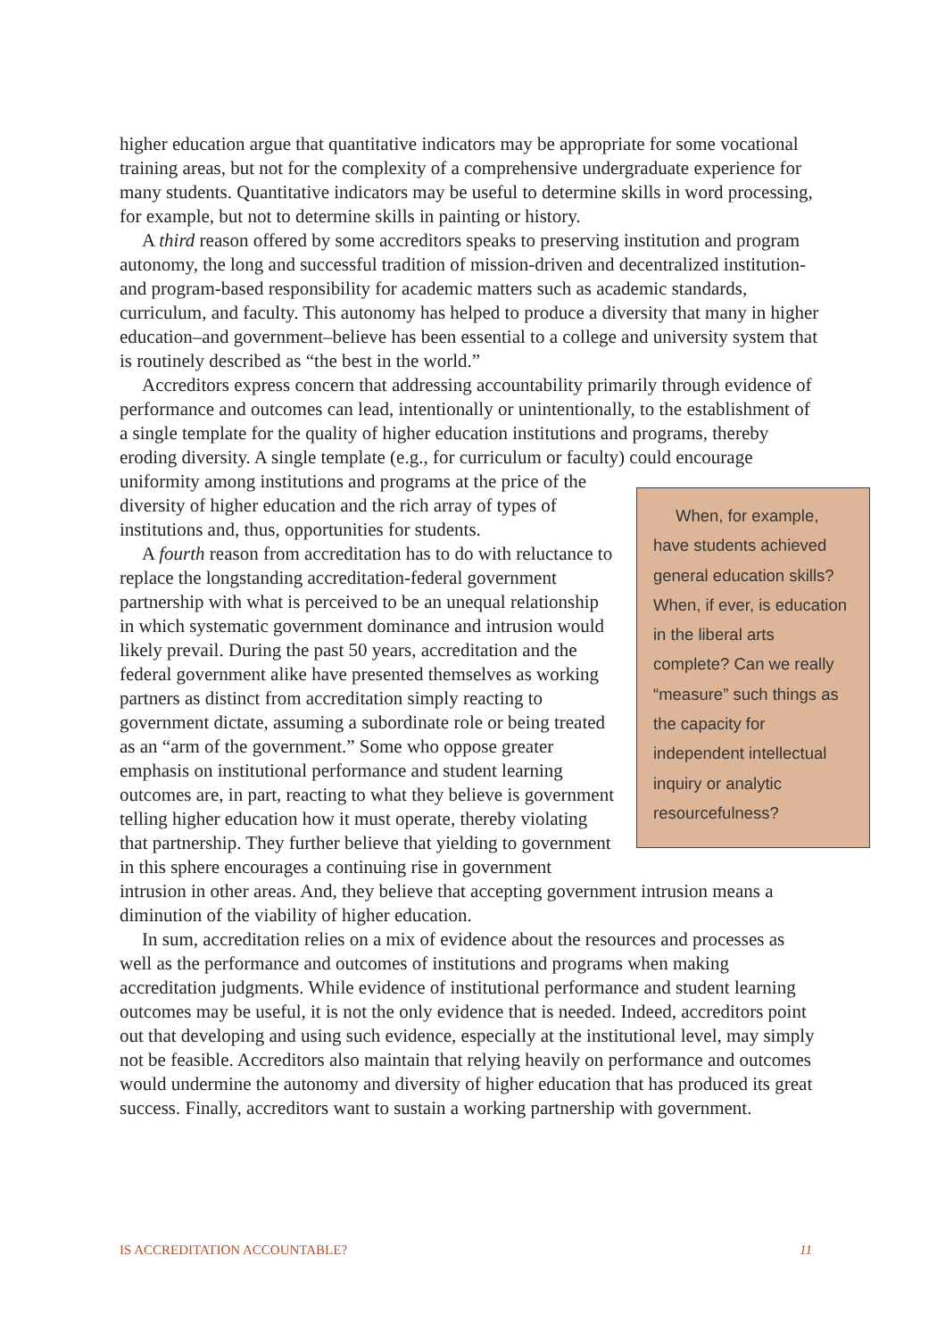higher education argue that quantitative indicators may be appropriate for some vocational training areas, but not for the complexity of a comprehensive undergraduate experience for many students. Quantitative indicators may be useful to determine skills in word processing, for example, but not to determine skills in painting or history.
A third reason offered by some accreditors speaks to preserving institution and program autonomy, the long and successful tradition of mission-driven and decentralized institution- and program-based responsibility for academic matters such as academic standards, curriculum, and faculty. This autonomy has helped to produce a diversity that many in higher education–and government–believe has been essential to a college and university system that is routinely described as “the best in the world.”
Accreditors express concern that addressing accountability primarily through evidence of performance and outcomes can lead, intentionally or unintentionally, to the establishment of a single template for the quality of higher education institutions and programs, thereby eroding diversity. A single template (e.g., for curriculum or faculty) could encourage uniformity among institutions and programs When, for example, have students achieved general education skills? When, if ever, is education in the liberal arts complete? Can we really “measure” such things as the capacity for independent intellectual inquiry or analytic resourcefulness? at the price of the diversity of higher education and the rich array of types of institutions and, thus, opportunities for students.
A fourth reason from accreditation has to do with reluctance to replace the longstanding accreditation-federal government partnership with what is perceived to be an unequal relationship in which systematic government dominance and intrusion would likely prevail. During the past 50 years, accreditation and the federal government alike have presented themselves as working partners as distinct from accreditation simply reacting to government dictate, assuming a subordinate role or being treated as an “arm of the government.” Some who oppose greater emphasis on institutional performance and student learning outcomes are, in part, reacting to what they believe is government telling higher education how it must operate, thereby violating that partnership. They further believe that yielding to government in this sphere encourages a continuing rise in government intrusion in other areas. And, they believe that accepting government intrusion means a diminution of the viability of higher education.
In sum, accreditation relies on a mix of evidence about the resources and processes as well as the performance and outcomes of institutions and programs when making accreditation judgments. While evidence of institutional performance and student learning outcomes may be useful, it is not the only evidence that is needed. Indeed, accreditors point out that developing and using such evidence, especially at the institutional level, may simply not be feasible. Accreditors also maintain that relying heavily on performance and outcomes would undermine the autonomy and diversity of higher education that has produced its great success. Finally, accreditors want to sustain a working partnership with government.
IS ACCREDITATION ACCOUNTABLE? 11